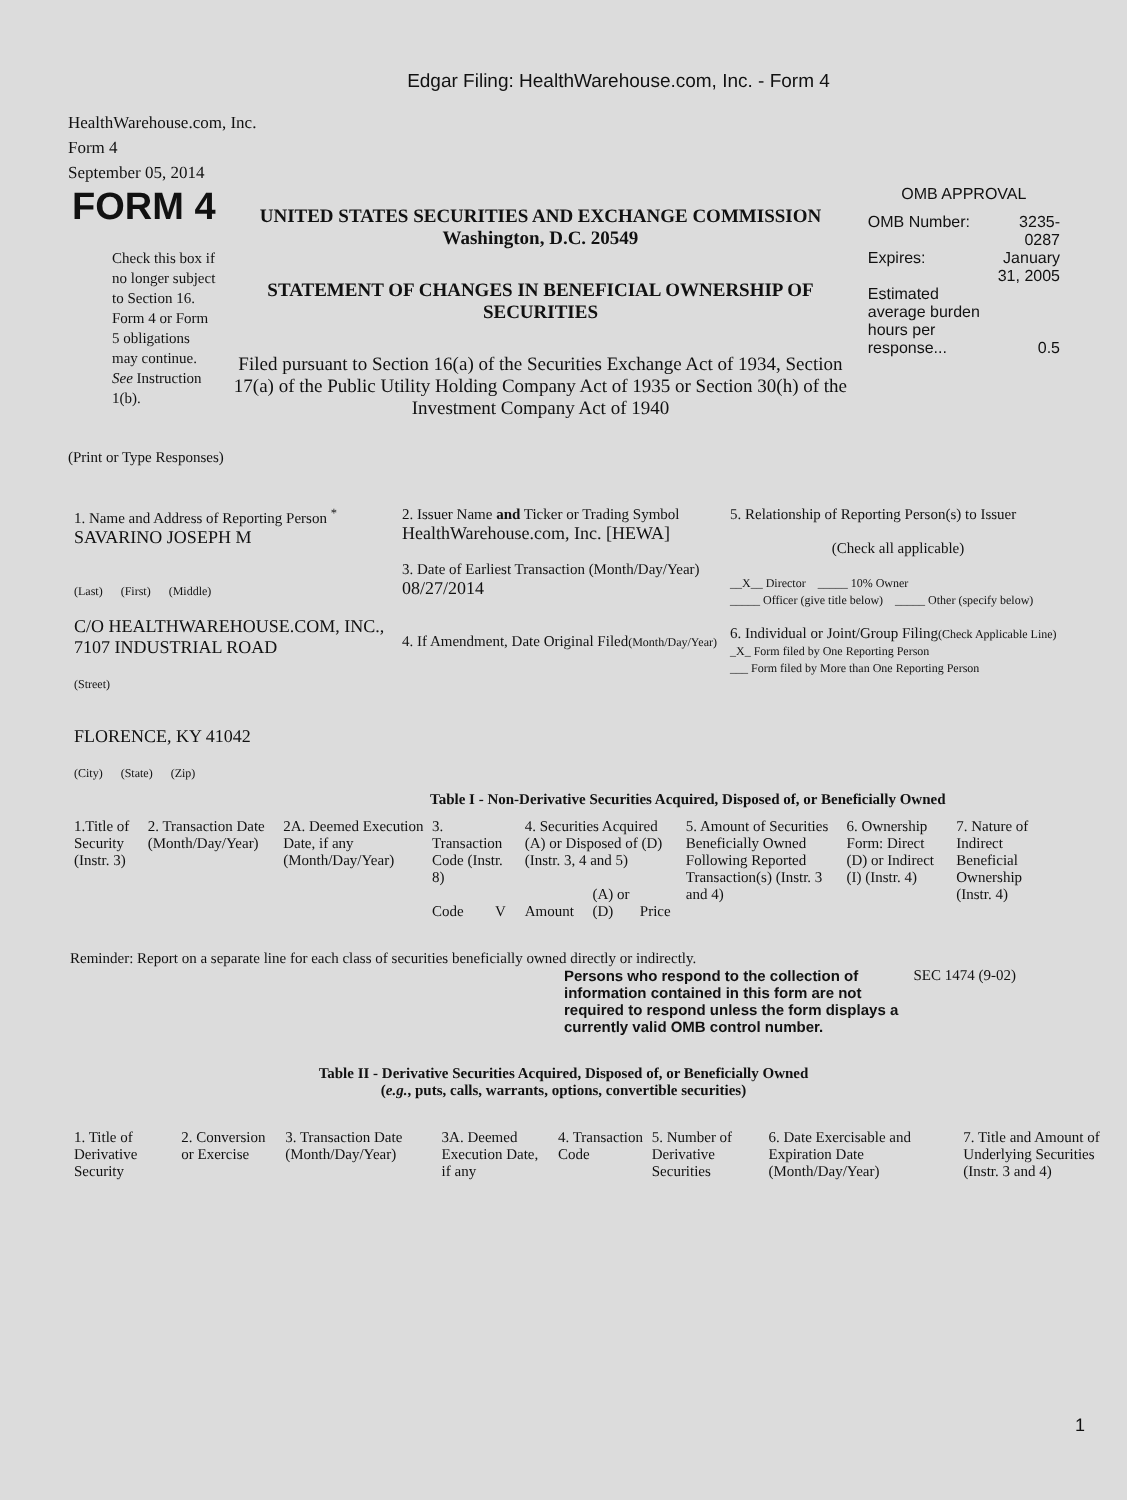Edgar Filing: HealthWarehouse.com, Inc. - Form 4
HealthWarehouse.com, Inc.
Form 4
September 05, 2014
| FORM 4 Check this box if no longer subject to Section 16. Form 4 or Form 5 obligations may continue. See Instruction 1(b). | UNITED STATES SECURITIES AND EXCHANGE COMMISSION Washington, D.C. 20549 STATEMENT OF CHANGES IN BENEFICIAL OWNERSHIP OF SECURITIES Filed pursuant to Section 16(a) of the Securities Exchange Act of 1934, Section 17(a) of the Public Utility Holding Company Act of 1935 or Section 30(h) of the Investment Company Act of 1940 | OMB APPROVAL / OMB Number: / 3235-0287 / / Expires: / January 31, 2005 / / Estimated average burden hours per response... / 0.5 / |
(Print or Type Responses)
| 1. Name and Address of Reporting Person <sup>*</sup> SAVARINO JOSEPH M (Last) (First) (Middle) C/O HEALTHWAREHOUSE.COM, INC., 7107 INDUSTRIAL ROAD (Street) FLORENCE, KY 41042 (City) (State) (Zip) | 2. Issuer Name and Ticker or Trading Symbol HealthWarehouse.com, Inc. [HEWA] 3. Date of Earliest Transaction (Month/Day/Year) 08/27/2014 4. If Amendment, Date Original Filed (Month/Day/Year) | 5. Relationship of Reporting Person(s) to Issuer (Check all applicable) __X__ Director _____ 10% Owner _____ Officer (give title below) _____ Other (specify below) 6. Individual or Joint/Group Filing (Check Applicable Line) _X_ Form filed by One Reporting Person ___ Form filed by More than One Reporting Person |
Table I - Non-Derivative Securities Acquired, Disposed of, or Beneficially Owned
| 1.Title of Security (Instr. 3) | 2. Transaction Date (Month/Day/Year) | 2A. Deemed Execution Date, if any (Month/Day/Year) | 3. Transaction Code (Instr. 8) | | 4. Securities Acquired (A) or Disposed of (D) (Instr. 3, 4 and 5) | | | 5. Amount of Securities Beneficially Owned Following Reported Transaction(s) (Instr. 3 and 4) | 6. Ownership Form: Direct (D) or Indirect (I) (Instr. 4) | 7. Nature of Indirect Beneficial Ownership (Instr. 4) |
| --- | --- | --- | --- | --- | --- | --- | --- | --- | --- | --- |
| | | | Code | V | Amount | (A) or (D) | Price | | | |
Reminder: Report on a separate line for each class of securities beneficially owned directly or indirectly.
| Persons who respond to the collection of information contained in this form are not required to respond unless the form displays a currently valid OMB control number. | SEC 1474 (9-02) |
Table II - Derivative Securities Acquired, Disposed of, or Beneficially Owned
(e.g., puts, calls, warrants, options, convertible securities)
| 1. Title of Derivative Security | 2. Conversion or Exercise | 3. Transaction Date (Month/Day/Year) | 3A. Deemed Execution Date, if any | 4. Transaction Code | 5. Number of Derivative Securities | 6. Date Exercisable and Expiration Date (Month/Day/Year) | 7. Title and Amount of Underlying Securities (Instr. 3 and 4) |
| --- | --- | --- | --- | --- | --- | --- | --- |
1